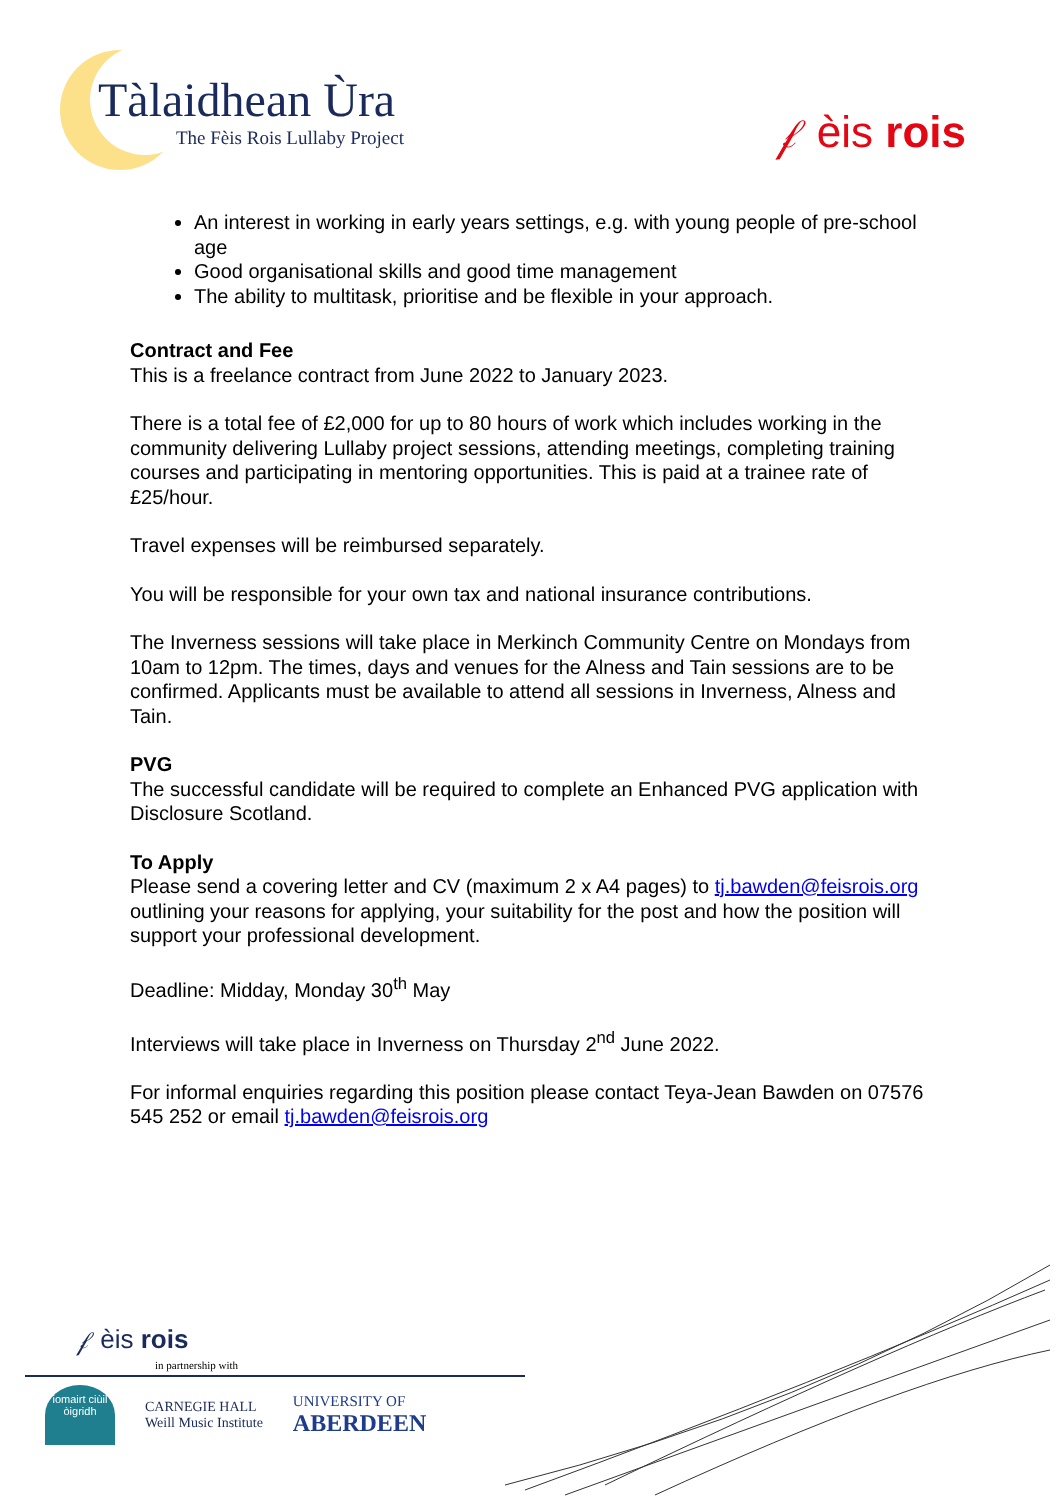Tàlaidhean Ùra
The Fèis Rois Lullaby Project
𝒻 èis rois
An interest in working in early years settings, e.g. with young people of pre-school age
Good organisational skills and good time management
The ability to multitask, prioritise and be flexible in your approach.
Contract and Fee
This is a freelance contract from June 2022 to January 2023.
There is a total fee of £2,000 for up to 80 hours of work which includes working in the community delivering Lullaby project sessions, attending meetings, completing training courses and participating in mentoring opportunities. This is paid at a trainee rate of £25/hour.
Travel expenses will be reimbursed separately.
You will be responsible for your own tax and national insurance contributions.
The Inverness sessions will take place in Merkinch Community Centre on Mondays from 10am to 12pm. The times, days and venues for the Alness and Tain sessions are to be confirmed. Applicants must be available to attend all sessions in Inverness, Alness and Tain.
PVG
The successful candidate will be required to complete an Enhanced PVG application with Disclosure Scotland.
To Apply
Please send a covering letter and CV (maximum 2 x A4 pages) to tj.bawden@feisrois.org outlining your reasons for applying, your suitability for the post and how the position will support your professional development.
Deadline: Midday, Monday 30<sup>th</sup> May
Interviews will take place in Inverness on Thursday 2<sup>nd</sup> June 2022.
For informal enquiries regarding this position please contact Teya-Jean Bawden on 07576 545 252 or email tj.bawden@feisrois.org
𝒻 èis rois
in partnership with
iomairt ciùil òigridh
CARNEGIE HALL
Weill Music Institute
UNIVERSITY OF
ABERDEEN